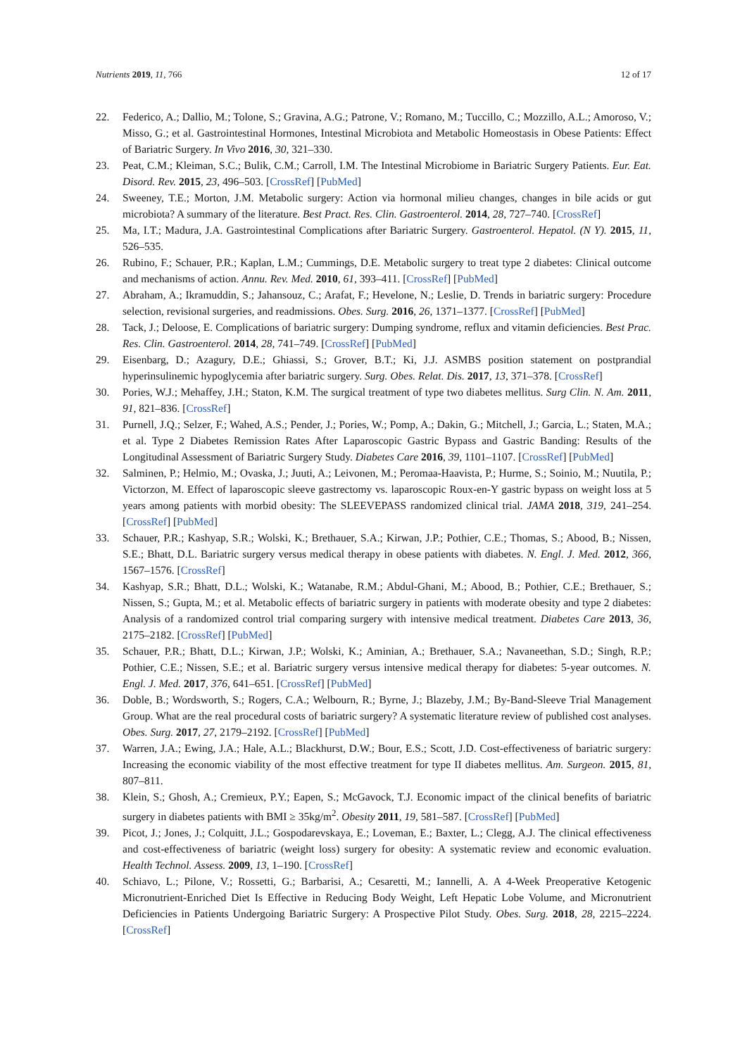Nutrients 2019, 11, 766 12 of 17
22. Federico, A.; Dallio, M.; Tolone, S.; Gravina, A.G.; Patrone, V.; Romano, M.; Tuccillo, C.; Mozzillo, A.L.; Amoroso, V.; Misso, G.; et al. Gastrointestinal Hormones, Intestinal Microbiota and Metabolic Homeostasis in Obese Patients: Effect of Bariatric Surgery. In Vivo 2016, 30, 321–330.
23. Peat, C.M.; Kleiman, S.C.; Bulik, C.M.; Carroll, I.M. The Intestinal Microbiome in Bariatric Surgery Patients. Eur. Eat. Disord. Rev. 2015, 23, 496–503. [CrossRef] [PubMed]
24. Sweeney, T.E.; Morton, J.M. Metabolic surgery: Action via hormonal milieu changes, changes in bile acids or gut microbiota? A summary of the literature. Best Pract. Res. Clin. Gastroenterol. 2014, 28, 727–740. [CrossRef]
25. Ma, I.T.; Madura, J.A. Gastrointestinal Complications after Bariatric Surgery. Gastroenterol. Hepatol. (N Y). 2015, 11, 526–535.
26. Rubino, F.; Schauer, P.R.; Kaplan, L.M.; Cummings, D.E. Metabolic surgery to treat type 2 diabetes: Clinical outcome and mechanisms of action. Annu. Rev. Med. 2010, 61, 393–411. [CrossRef] [PubMed]
27. Abraham, A.; Ikramuddin, S.; Jahansouz, C.; Arafat, F.; Hevelone, N.; Leslie, D. Trends in bariatric surgery: Procedure selection, revisional surgeries, and readmissions. Obes. Surg. 2016, 26, 1371–1377. [CrossRef] [PubMed]
28. Tack, J.; Deloose, E. Complications of bariatric surgery: Dumping syndrome, reflux and vitamin deficiencies. Best Prac. Res. Clin. Gastroenterol. 2014, 28, 741–749. [CrossRef] [PubMed]
29. Eisenbarg, D.; Azagury, D.E.; Ghiassi, S.; Grover, B.T.; Ki, J.J. ASMBS position statement on postprandial hyperinsulinemic hypoglycemia after bariatric surgery. Surg. Obes. Relat. Dis. 2017, 13, 371–378. [CrossRef]
30. Pories, W.J.; Mehaffey, J.H.; Staton, K.M. The surgical treatment of type two diabetes mellitus. Surg Clin. N. Am. 2011, 91, 821–836. [CrossRef]
31. Purnell, J.Q.; Selzer, F.; Wahed, A.S.; Pender, J.; Pories, W.; Pomp, A.; Dakin, G.; Mitchell, J.; Garcia, L.; Staten, M.A.; et al. Type 2 Diabetes Remission Rates After Laparoscopic Gastric Bypass and Gastric Banding: Results of the Longitudinal Assessment of Bariatric Surgery Study. Diabetes Care 2016, 39, 1101–1107. [CrossRef] [PubMed]
32. Salminen, P.; Helmio, M.; Ovaska, J.; Juuti, A.; Leivonen, M.; Peromaa-Haavista, P.; Hurme, S.; Soinio, M.; Nuutila, P.; Victorzon, M. Effect of laparoscopic sleeve gastrectomy vs. laparoscopic Roux-en-Y gastric bypass on weight loss at 5 years among patients with morbid obesity: The SLEEVEPASS randomized clinical trial. JAMA 2018, 319, 241–254. [CrossRef] [PubMed]
33. Schauer, P.R.; Kashyap, S.R.; Wolski, K.; Brethauer, S.A.; Kirwan, J.P.; Pothier, C.E.; Thomas, S.; Abood, B.; Nissen, S.E.; Bhatt, D.L. Bariatric surgery versus medical therapy in obese patients with diabetes. N. Engl. J. Med. 2012, 366, 1567–1576. [CrossRef]
34. Kashyap, S.R.; Bhatt, D.L.; Wolski, K.; Watanabe, R.M.; Abdul-Ghani, M.; Abood, B.; Pothier, C.E.; Brethauer, S.; Nissen, S.; Gupta, M.; et al. Metabolic effects of bariatric surgery in patients with moderate obesity and type 2 diabetes: Analysis of a randomized control trial comparing surgery with intensive medical treatment. Diabetes Care 2013, 36, 2175–2182. [CrossRef] [PubMed]
35. Schauer, P.R.; Bhatt, D.L.; Kirwan, J.P.; Wolski, K.; Aminian, A.; Brethauer, S.A.; Navaneethan, S.D.; Singh, R.P.; Pothier, C.E.; Nissen, S.E.; et al. Bariatric surgery versus intensive medical therapy for diabetes: 5-year outcomes. N. Engl. J. Med. 2017, 376, 641–651. [CrossRef] [PubMed]
36. Doble, B.; Wordsworth, S.; Rogers, C.A.; Welbourn, R.; Byrne, J.; Blazeby, J.M.; By-Band-Sleeve Trial Management Group. What are the real procedural costs of bariatric surgery? A systematic literature review of published cost analyses. Obes. Surg. 2017, 27, 2179–2192. [CrossRef] [PubMed]
37. Warren, J.A.; Ewing, J.A.; Hale, A.L.; Blackhurst, D.W.; Bour, E.S.; Scott, J.D. Cost-effectiveness of bariatric surgery: Increasing the economic viability of the most effective treatment for type II diabetes mellitus. Am. Surgeon. 2015, 81, 807–811.
38. Klein, S.; Ghosh, A.; Cremieux, P.Y.; Eapen, S.; McGavock, T.J. Economic impact of the clinical benefits of bariatric surgery in diabetes patients with BMI ≥ 35kg/m<sup>2</sup>. Obesity 2011, 19, 581–587. [CrossRef] [PubMed]
39. Picot, J.; Jones, J.; Colquitt, J.L.; Gospodarevskaya, E.; Loveman, E.; Baxter, L.; Clegg, A.J. The clinical effectiveness and cost-effectiveness of bariatric (weight loss) surgery for obesity: A systematic review and economic evaluation. Health Technol. Assess. 2009, 13, 1–190. [CrossRef]
40. Schiavo, L.; Pilone, V.; Rossetti, G.; Barbarisi, A.; Cesaretti, M.; Iannelli, A. A 4-Week Preoperative Ketogenic Micronutrient-Enriched Diet Is Effective in Reducing Body Weight, Left Hepatic Lobe Volume, and Micronutrient Deficiencies in Patients Undergoing Bariatric Surgery: A Prospective Pilot Study. Obes. Surg. 2018, 28, 2215–2224. [CrossRef]